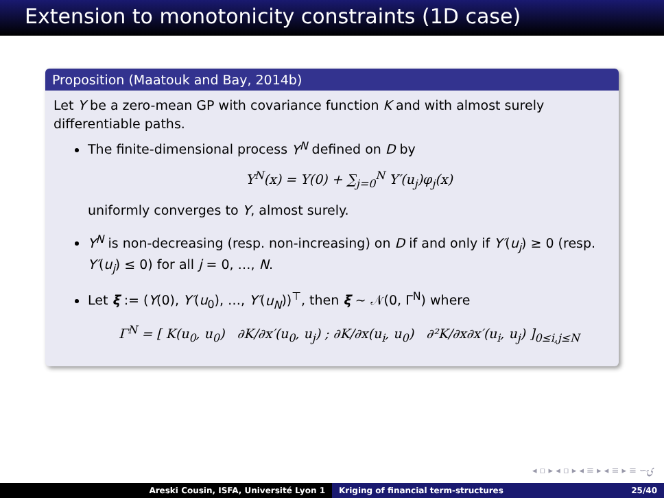Extension to monotonicity constraints (1D case)
Proposition (Maatouk and Bay, 2014b)
Let Y be a zero-mean GP with covariance function K and with almost surely differentiable paths.
The finite-dimensional process Y<sup>N</sup> defined on D by
Y<sup>N</sup>(x) = Y(0) + ∑<sub>j=0</sub><sup>N</sup> Y′(u<sub>j</sub>)φ<sub>j</sub>(x)
uniformly converges to Y, almost surely.
Y<sup>N</sup> is non-decreasing (resp. non-increasing) on D if and only if Y′(u<sub>j</sub>) ≥ 0 (resp. Y′(u<sub>j</sub>) ≤ 0) for all j = 0, …, N.
Let ξ := (Y(0), Y′(u<sub>0</sub>), …, Y′(u<sub>N</sub>))<sup>⊤</sup>, then ξ ∼ 𝒩(0, Γ<sup>N</sup>) where
Γ<sup>N</sup> = [ K(u<sub>0</sub>, u<sub>0</sub>) ∂K/∂x′(u<sub>0</sub>, u<sub>j</sub>) ; ∂K/∂x(u<sub>i</sub>, u<sub>0</sub>) ∂²K/∂x∂x′(u<sub>i</sub>, u<sub>j</sub>) ]<sub>0≤i,j≤N</sub>
◂ ▫ ▸ ◂ ▫ ▸ ◂ ≡ ▸ ◂ ≡ ▸ ≡ ∽ۍ
Areski Cousin, ISFA, Université Lyon 1 Kriging of financial term-structures 25/40